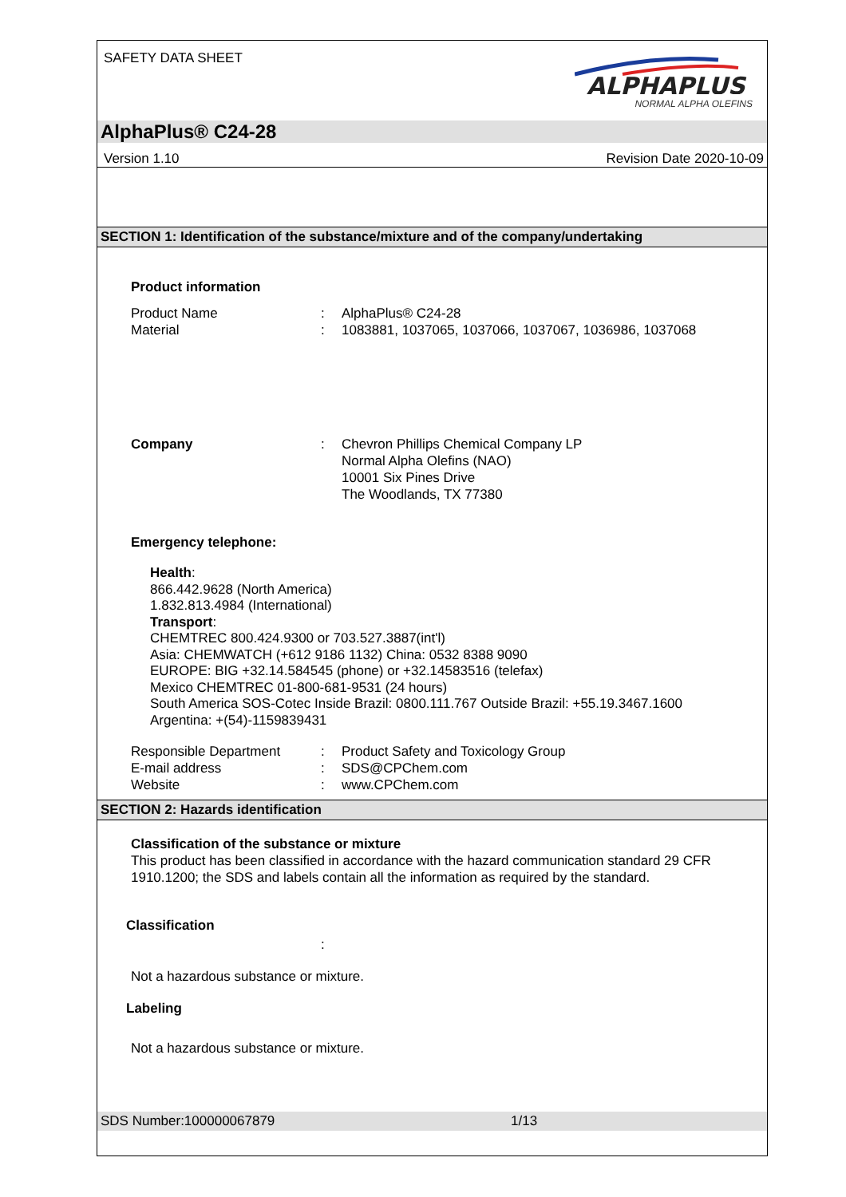SAFETY DATA SHEET
ALPHAPLUS
NORMAL ALPHA OLEFINS
AlphaPlus® C24-28
Version 1.10 Revision Date 2020-10-09
SECTION 1: Identification of the substance/mixture and of the company/undertaking
Product information
Product Name: AlphaPlus® C24-28
Material: 1083881, 1037065, 1037066, 1037067, 1036986, 1037068
Company: Chevron Phillips Chemical Company LP
Normal Alpha Olefins (NAO)
10001 Six Pines Drive
The Woodlands, TX 77380
Emergency telephone:
Health:
866.442.9628 (North America)
1.832.813.4984 (International)
Transport:
CHEMTREC 800.424.9300 or 703.527.3887(int'l)
Asia: CHEMWATCH (+612 9186 1132) China: 0532 8388 9090
EUROPE: BIG +32.14.584545 (phone) or +32.14583516 (telefax)
Mexico CHEMTREC 01-800-681-9531 (24 hours)
South America SOS-Cotec Inside Brazil: 0800.111.767 Outside Brazil: +55.19.3467.1600
Argentina: +(54)-1159839431
Responsible Department: Product Safety and Toxicology Group
E-mail address: SDS@CPChem.com
Website: www.CPChem.com
SECTION 2: Hazards identification
Classification of the substance or mixture
This product has been classified in accordance with the hazard communication standard 29 CFR 1910.1200; the SDS and labels contain all the information as required by the standard.
Classification
:
Not a hazardous substance or mixture.
Labeling
Not a hazardous substance or mixture.
SDS Number:100000067879 1/13